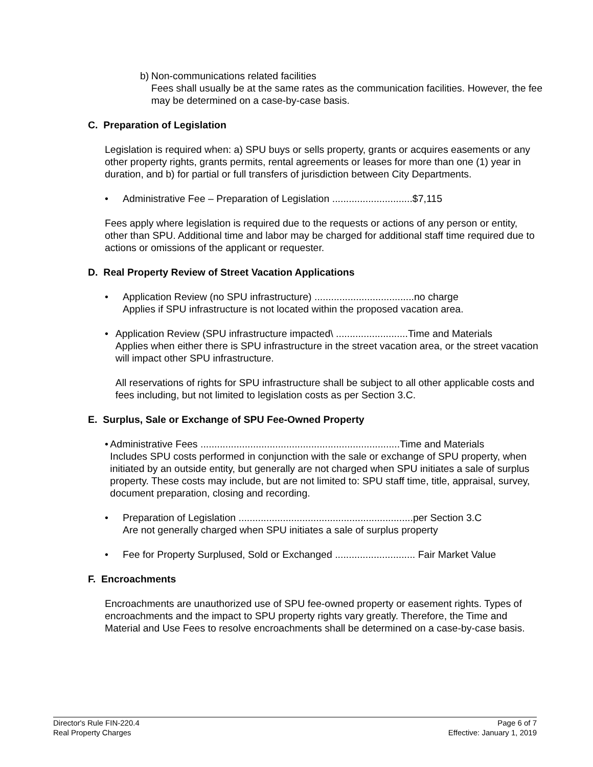b) Non-communications related facilities
Fees shall usually be at the same rates as the communication facilities. However, the fee may be determined on a case-by-case basis.
C. Preparation of Legislation
Legislation is required when: a) SPU buys or sells property, grants or acquires easements or any other property rights, grants permits, rental agreements or leases for more than one (1) year in duration, and b) for partial or full transfers of jurisdiction between City Departments.
• Administrative Fee – Preparation of Legislation .............................$7,115
Fees apply where legislation is required due to the requests or actions of any person or entity, other than SPU. Additional time and labor may be charged for additional staff time required due to actions or omissions of the applicant or requester.
D. Real Property Review of Street Vacation Applications
• Application Review (no SPU infrastructure) ....................................no charge
Applies if SPU infrastructure is not located within the proposed vacation area.
• Application Review (SPU infrastructure impacted\ ..........................Time and Materials
Applies when either there is SPU infrastructure in the street vacation area, or the street vacation will impact other SPU infrastructure.
All reservations of rights for SPU infrastructure shall be subject to all other applicable costs and fees including, but not limited to legislation costs as per Section 3.C.
E. Surplus, Sale or Exchange of SPU Fee-Owned Property
• Administrative Fees ........................................................................Time and Materials
Includes SPU costs performed in conjunction with the sale or exchange of SPU property, when initiated by an outside entity, but generally are not charged when SPU initiates a sale of surplus property. These costs may include, but are not limited to: SPU staff time, title, appraisal, survey, document preparation, closing and recording.
• Preparation of Legislation ...............................................................per Section 3.C
Are not generally charged when SPU initiates a sale of surplus property
• Fee for Property Surplused, Sold or Exchanged ............................. Fair Market Value
F. Encroachments
Encroachments are unauthorized use of SPU fee-owned property or easement rights. Types of encroachments and the impact to SPU property rights vary greatly. Therefore, the Time and Material and Use Fees to resolve encroachments shall be determined on a case-by-case basis.
Director's Rule FIN-220.4
Real Property Charges
Page 6 of 7
Effective: January 1, 2019